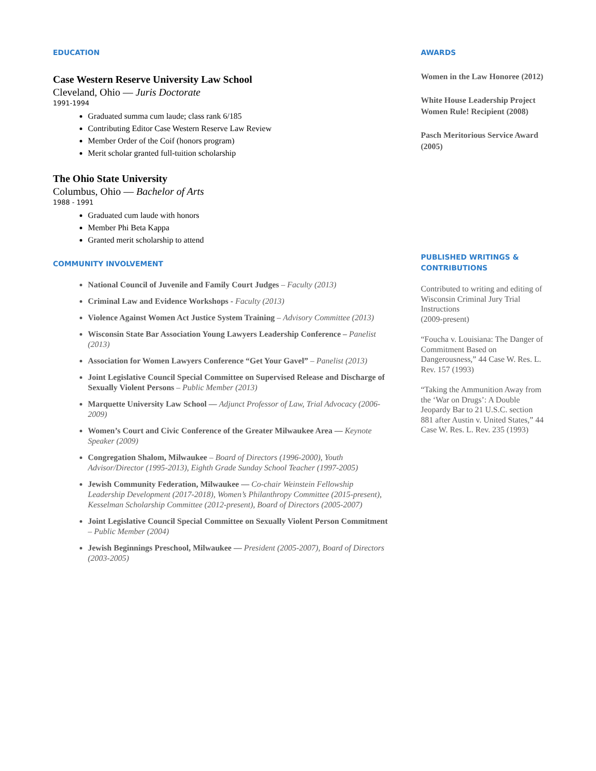EDUCATION
Case Western Reserve University Law School
Cleveland, Ohio — Juris Doctorate
1991-1994
Graduated summa cum laude; class rank 6/185
Contributing Editor Case Western Reserve Law Review
Member Order of the Coif (honors program)
Merit scholar granted full-tuition scholarship
The Ohio State University
Columbus, Ohio — Bachelor of Arts
1988 - 1991
Graduated cum laude with honors
Member Phi Beta Kappa
Granted merit scholarship to attend
COMMUNITY INVOLVEMENT
National Council of Juvenile and Family Court Judges – Faculty (2013)
Criminal Law and Evidence Workshops - Faculty (2013)
Violence Against Women Act Justice System Training – Advisory Committee (2013)
Wisconsin State Bar Association Young Lawyers Leadership Conference – Panelist (2013)
Association for Women Lawyers Conference “Get Your Gavel” – Panelist (2013)
Joint Legislative Council Special Committee on Supervised Release and Discharge of Sexually Violent Persons – Public Member (2013)
Marquette University Law School — Adjunct Professor of Law, Trial Advocacy (2006-2009)
Women’s Court and Civic Conference of the Greater Milwaukee Area — Keynote Speaker (2009)
Congregation Shalom, Milwaukee – Board of Directors (1996-2000), Youth Advisor/Director (1995-2013), Eighth Grade Sunday School Teacher (1997-2005)
Jewish Community Federation, Milwaukee — Co-chair Weinstein Fellowship Leadership Development (2017-2018), Women’s Philanthropy Committee (2015-present), Kesselman Scholarship Committee (2012-present), Board of Directors (2005-2007)
Joint Legislative Council Special Committee on Sexually Violent Person Commitment – Public Member (2004)
Jewish Beginnings Preschool, Milwaukee — President (2005-2007), Board of Directors (2003-2005)
AWARDS
Women in the Law Honoree (2012)
White House Leadership Project Women Rule! Recipient (2008)
Pasch Meritorious Service Award (2005)
PUBLISHED WRITINGS & CONTRIBUTIONS
Contributed to writing and editing of Wisconsin Criminal Jury Trial Instructions
(2009-present)
“Foucha v. Louisiana: The Danger of Commitment Based on Dangerousness,” 44 Case W. Res. L. Rev. 157 (1993)
“Taking the Ammunition Away from the ‘War on Drugs’: A Double Jeopardy Bar to 21 U.S.C. section 881 after Austin v. United States,” 44 Case W. Res. L. Rev. 235 (1993)